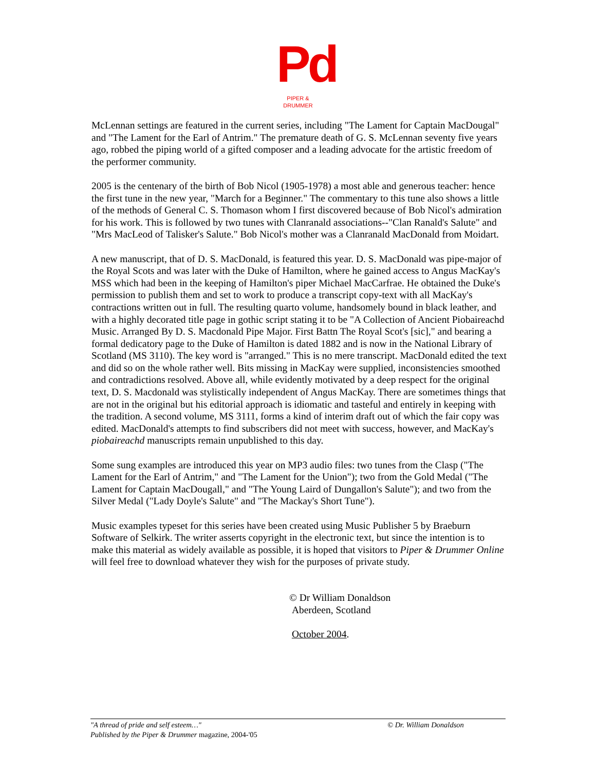Pd
PIPER & DRUMMER
McLennan settings are featured in the current series, including "The Lament for Captain MacDougal" and "The Lament for the Earl of Antrim." The premature death of G. S. McLennan seventy five years ago, robbed the piping world of a gifted composer and a leading advocate for the artistic freedom of the performer community.
2005 is the centenary of the birth of Bob Nicol (1905-1978) a most able and generous teacher: hence the first tune in the new year, "March for a Beginner." The commentary to this tune also shows a little of the methods of General C. S. Thomason whom I first discovered because of Bob Nicol's admiration for his work. This is followed by two tunes with Clanranald associations--"Clan Ranald's Salute" and "Mrs MacLeod of Talisker's Salute." Bob Nicol's mother was a Clanranald MacDonald from Moidart.
A new manuscript, that of D. S. MacDonald, is featured this year. D. S. MacDonald was pipe-major of the Royal Scots and was later with the Duke of Hamilton, where he gained access to Angus MacKay's MSS which had been in the keeping of Hamilton's piper Michael MacCarfrae. He obtained the Duke's permission to publish them and set to work to produce a transcript copy-text with all MacKay's contractions written out in full. The resulting quarto volume, handsomely bound in black leather, and with a highly decorated title page in gothic script stating it to be "A Collection of Ancient Piobaireachd Music. Arranged By D. S. Macdonald Pipe Major. First Battn The Royal Scot's [sic]," and bearing a formal dedicatory page to the Duke of Hamilton is dated 1882 and is now in the National Library of Scotland (MS 3110). The key word is "arranged." This is no mere transcript. MacDonald edited the text and did so on the whole rather well. Bits missing in MacKay were supplied, inconsistencies smoothed and contradictions resolved. Above all, while evidently motivated by a deep respect for the original text, D. S. Macdonald was stylistically independent of Angus MacKay. There are sometimes things that are not in the original but his editorial approach is idiomatic and tasteful and entirely in keeping with the tradition. A second volume, MS 3111, forms a kind of interim draft out of which the fair copy was edited. MacDonald's attempts to find subscribers did not meet with success, however, and MacKay's piobaireachd manuscripts remain unpublished to this day.
Some sung examples are introduced this year on MP3 audio files: two tunes from the Clasp ("The Lament for the Earl of Antrim," and "The Lament for the Union"); two from the Gold Medal ("The Lament for Captain MacDougall," and "The Young Laird of Dungallon's Salute"); and two from the Silver Medal ("Lady Doyle's Salute" and "The Mackay's Short Tune").
Music examples typeset for this series have been created using Music Publisher 5 by Braeburn Software of Selkirk. The writer asserts copyright in the electronic text, but since the intention is to make this material as widely available as possible, it is hoped that visitors to Piper & Drummer Online will feel free to download whatever they wish for the purposes of private study.
© Dr William Donaldson
Aberdeen, Scotland
October 2004.
"A thread of pride and self esteem…" © Dr. William Donaldson
Published by the Piper & Drummer magazine, 2004-'05